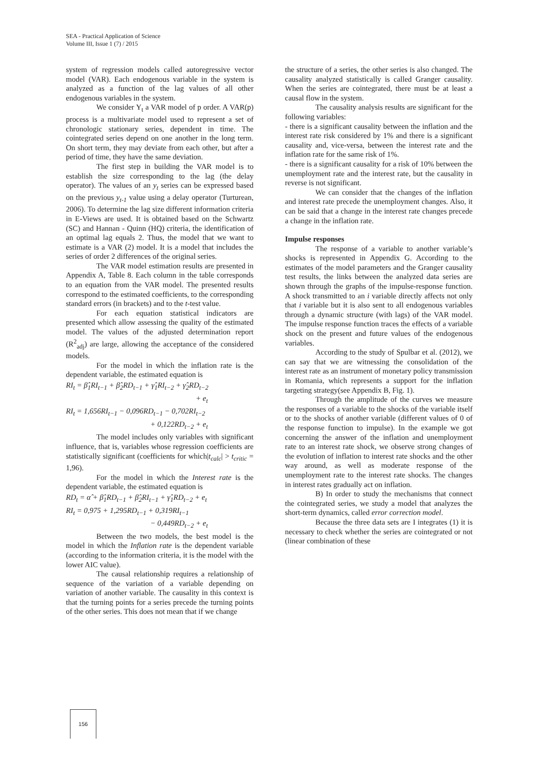SEA - Practical Application of Science
Volume III, Issue 1 (7) / 2015
system of regression models called autoregressive vector model (VAR). Each endogenous variable in the system is analyzed as a function of the lag values of all other endogenous variables in the system.
We consider Y<sub>t</sub> a VAR model of p order. A VAR(p) process is a multivariate model used to represent a set of chronologic stationary series, dependent in time. The cointegrated series depend on one another in the long term. On short term, they may deviate from each other, but after a period of time, they have the same deviation.
The first step in building the VAR model is to establish the size corresponding to the lag (the delay operator). The values of an y<sub>t</sub> series can be expressed based on the previous y<sub>t-1</sub> value using a delay operator (Turturean, 2006). To determine the lag size different information criteria in E-Views are used. It is obtained based on the Schwartz (SC) and Hannan - Quinn (HQ) criteria, the identification of an optimal lag equals 2. Thus, the model that we want to estimate is a VAR (2) model. It is a model that includes the series of order 2 differences of the original series.
The VAR model estimation results are presented in Appendix A, Table 8. Each column in the table corresponds to an equation from the VAR model. The presented results correspond to the estimated coefficients, to the corresponding standard errors (in brackets) and to the t-test value.
For each equation statistical indicators are presented which allow assessing the quality of the estimated model. The values of the adjusted determination report (R<sup>2</sup><sub>adj</sub>) are large, allowing the acceptance of the considered models.
For the model in which the inflation rate is the dependent variable, the estimated equation is
RI<sub>t</sub> = β̂<sub>1</sub>RI<sub>t−1</sub> + β̂<sub>2</sub>RD<sub>t−1</sub> + γ̂<sub>1</sub>RI<sub>t−2</sub> + γ̂<sub>2</sub>RD<sub>t−2</sub>
+ e<sub>t</sub>
RI<sub>t</sub> = 1,656RI<sub>t−1</sub> − 0,096RD<sub>t−1</sub> − 0,702RI<sub>t−2</sub>
+ 0,122RD<sub>t−2</sub> + e<sub>t</sub>
The model includes only variables with significant influence, that is, variables whose regression coefficients are statistically significant (coefficients for which|t<sub>calc</sub>| > t<sub>critic</sub> = 1,96).
For the model in which the Interest rate is the dependent variable, the estimated equation is
RD<sub>t</sub> = α̂ + β̂<sub>1</sub>RD<sub>t−1</sub> + β̂<sub>2</sub>RI<sub>t−1</sub> + γ̂<sub>1</sub>RD<sub>t−2</sub> + e<sub>t</sub>
RI<sub>t</sub> = 0,975 + 1,295RD<sub>t−1</sub> + 0,319RI<sub>t−1</sub>
− 0,449RD<sub>t−2</sub> + e<sub>t</sub>
Between the two models, the best model is the model in which the Inflation rate is the dependent variable (according to the information criteria, it is the model with the lower AIC value).
The causal relationship requires a relationship of sequence of the variation of a variable depending on variation of another variable. The causality in this context is that the turning points for a series precede the turning points of the other series. This does not mean that if we change
the structure of a series, the other series is also changed. The causality analyzed statistically is called Granger causality. When the series are cointegrated, there must be at least a causal flow in the system.
The causality analysis results are significant for the following variables:
- there is a significant causality between the inflation and the interest rate risk considered by 1% and there is a significant causality and, vice-versa, between the interest rate and the inflation rate for the same risk of 1%.
- there is a significant causality for a risk of 10% between the unemployment rate and the interest rate, but the causality in reverse is not significant.
We can consider that the changes of the inflation and interest rate precede the unemployment changes. Also, it can be said that a change in the interest rate changes precede a change in the inflation rate.
Impulse responses
The response of a variable to another variable’s shocks is represented in Appendix G. According to the estimates of the model parameters and the Granger causality test results, the links between the analyzed data series are shown through the graphs of the impulse-response function. A shock transmitted to an i variable directly affects not only that i variable but it is also sent to all endogenous variables through a dynamic structure (with lags) of the VAR model. The impulse response function traces the effects of a variable shock on the present and future values of the endogenous variables.
According to the study of Spulbar et al. (2012), we can say that we are witnessing the consolidation of the interest rate as an instrument of monetary policy transmission in Romania, which represents a support for the inflation targeting strategy(see Appendix B, Fig. 1).
Through the amplitude of the curves we measure the responses of a variable to the shocks of the variable itself or to the shocks of another variable (different values of 0 of the response function to impulse). In the example we got concerning the answer of the inflation and unemployment rate to an interest rate shock, we observe strong changes of the evolution of inflation to interest rate shocks and the other way around, as well as moderate response of the unemployment rate to the interest rate shocks. The changes in interest rates gradually act on inflation.
B) In order to study the mechanisms that connect the cointegrated series, we study a model that analyzes the short-term dynamics, called error correction model.
Because the three data sets are I integrates (1) it is necessary to check whether the series are cointegrated or not (linear combination of these
156